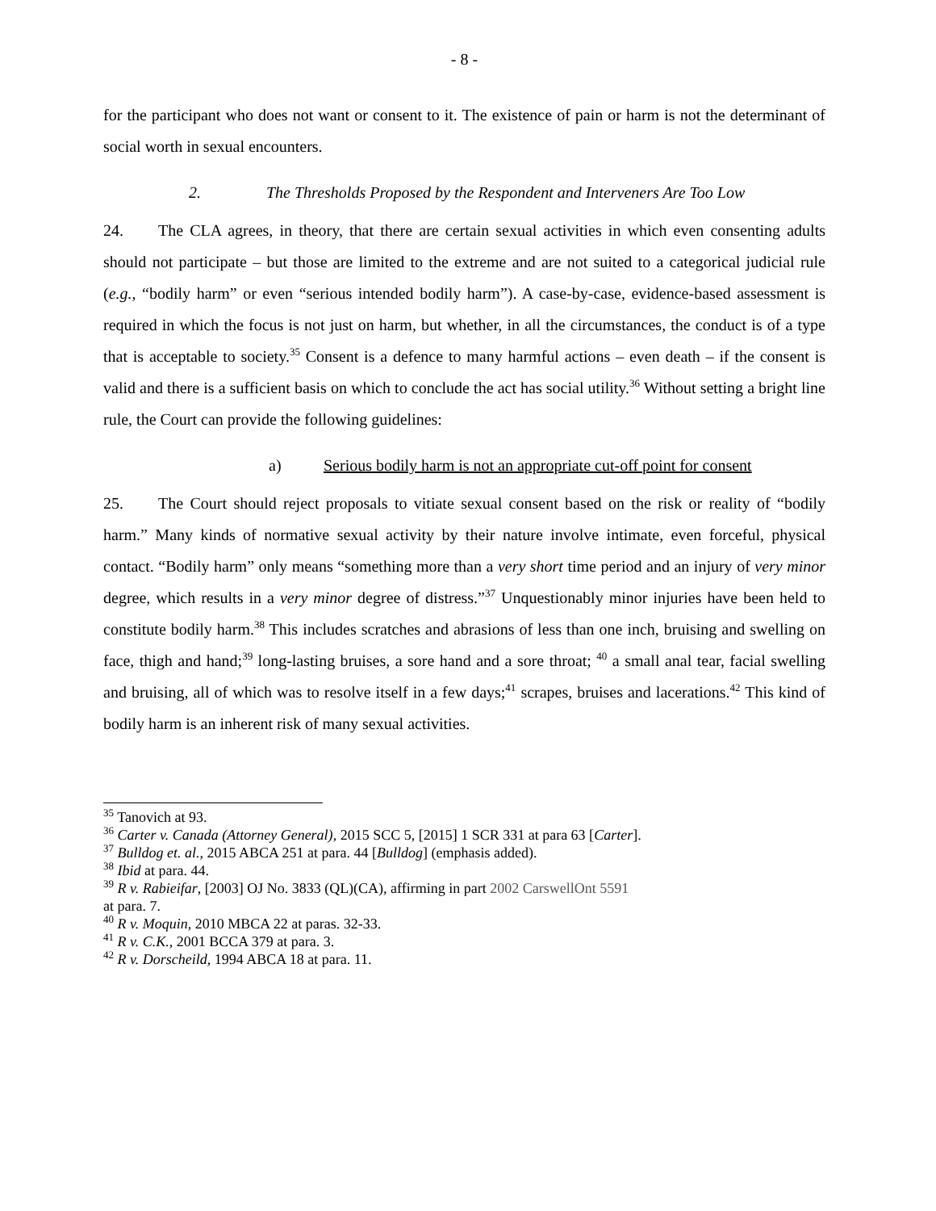- 8 -
for the participant who does not want or consent to it. The existence of pain or harm is not the determinant of social worth in sexual encounters.
2. The Thresholds Proposed by the Respondent and Interveners Are Too Low
24. The CLA agrees, in theory, that there are certain sexual activities in which even consenting adults should not participate – but those are limited to the extreme and are not suited to a categorical judicial rule (e.g., “bodily harm” or even “serious intended bodily harm”). A case-by-case, evidence-based assessment is required in which the focus is not just on harm, but whether, in all the circumstances, the conduct is of a type that is acceptable to society.<sup>35</sup> Consent is a defence to many harmful actions – even death – if the consent is valid and there is a sufficient basis on which to conclude the act has social utility.<sup>36</sup> Without setting a bright line rule, the Court can provide the following guidelines:
a) Serious bodily harm is not an appropriate cut-off point for consent
25. The Court should reject proposals to vitiate sexual consent based on the risk or reality of “bodily harm.” Many kinds of normative sexual activity by their nature involve intimate, even forceful, physical contact. “Bodily harm” only means “something more than a very short time period and an injury of very minor degree, which results in a very minor degree of distress.”<sup>37</sup> Unquestionably minor injuries have been held to constitute bodily harm.<sup>38</sup> This includes scratches and abrasions of less than one inch, bruising and swelling on face, thigh and hand;<sup>39</sup> long-lasting bruises, a sore hand and a sore throat; <sup>40</sup> a small anal tear, facial swelling and bruising, all of which was to resolve itself in a few days;<sup>41</sup> scrapes, bruises and lacerations.<sup>42</sup> This kind of bodily harm is an inherent risk of many sexual activities.
<sup>35</sup> Tanovich at 93.
<sup>36</sup> Carter v. Canada (Attorney General), 2015 SCC 5, [2015] 1 SCR 331 at para 63 [Carter].
<sup>37</sup> Bulldog et. al., 2015 ABCA 251 at para. 44 [Bulldog] (emphasis added).
<sup>38</sup> Ibid at para. 44.
<sup>39</sup> R v. Rabieifar, [2003] OJ No. 3833 (QL)(CA), affirming in part 2002 CarswellOnt 5591
at para. 7.
<sup>40</sup> R v. Moquin, 2010 MBCA 22 at paras. 32-33.
<sup>41</sup> R v. C.K., 2001 BCCA 379 at para. 3.
<sup>42</sup> R v. Dorscheild, 1994 ABCA 18 at para. 11.